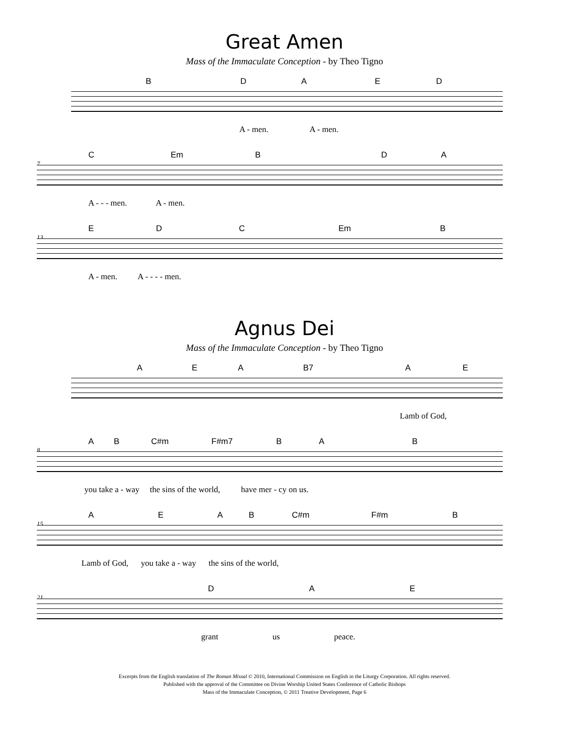Great Amen
Mass of the Immaculate Conception - by Theo Tigno
B D A E D
A - men. A - men.
7
C Em B D A
A - - - men. A - men.
13
E D C Em B
A - men. A - - - - men.
Agnus Dei
Mass of the Immaculate Conception - by Theo Tigno
A E A B7 A E
Lamb of God,
8
A B C#m F#m7 B A B
you take a - way the sins of the world, have mer - cy on us.
15
A E A B C#m F#m B
Lamb of God, you take a - way the sins of the world,
21
D A E
grant us peace.
Excerpts from the English translation of The Roman Missal © 2010, International Commission on English in the Liturgy Corporation. All rights reserved.
Published with the approval of the Committee on Divine Worship United States Conference of Catholic Bishops
Mass of the Immaculate Conception, © 2011 Treative Development, Page 6